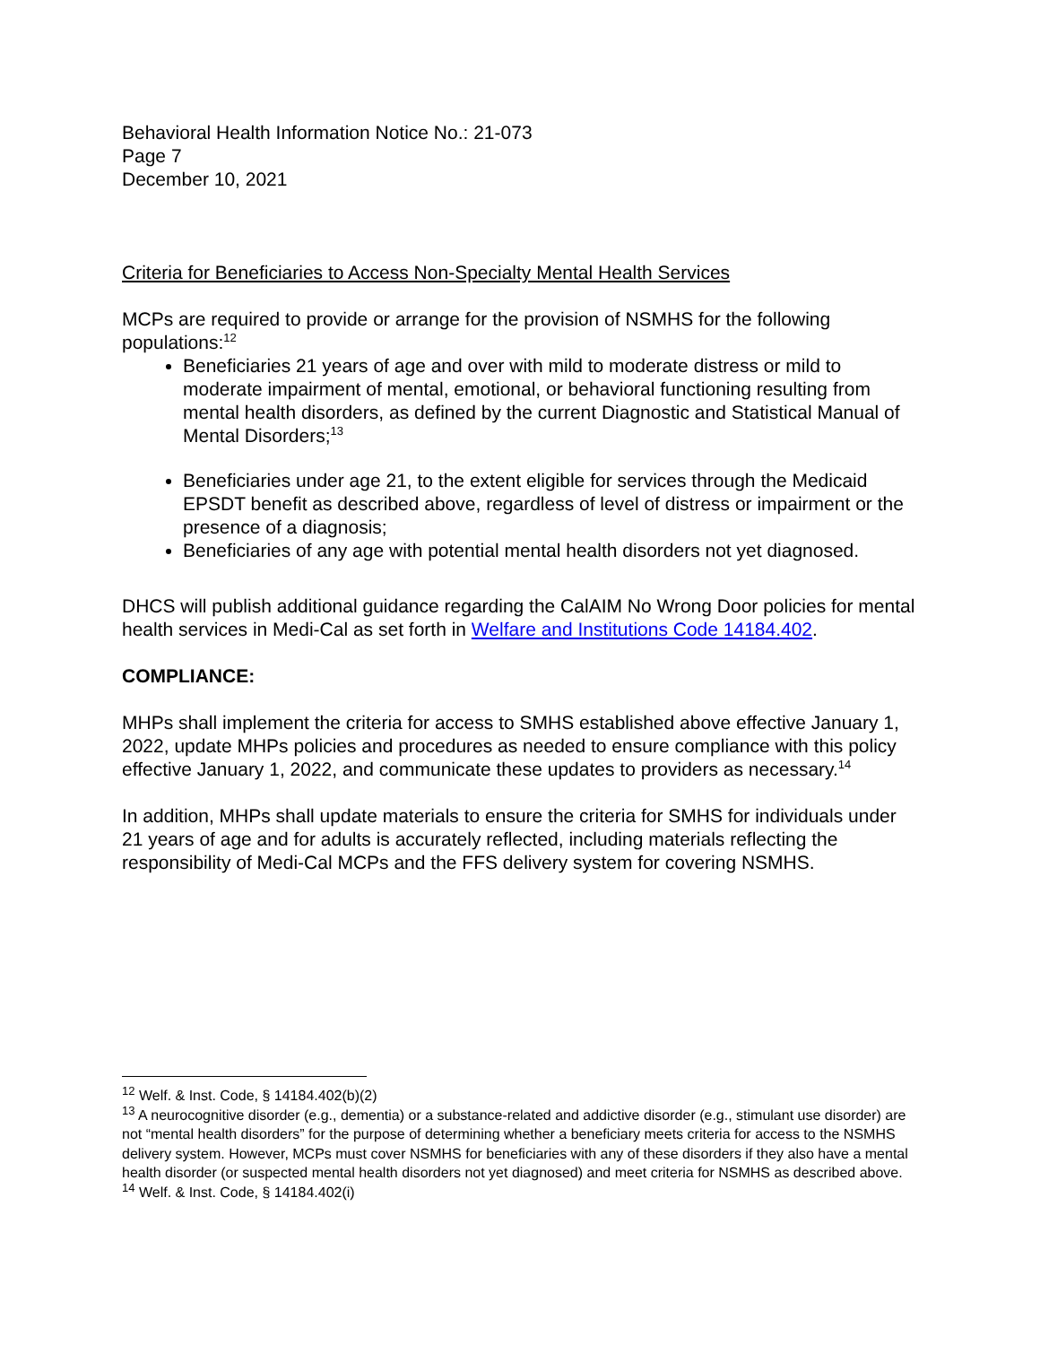Behavioral Health Information Notice No.: 21-073
Page 7
December 10, 2021
Criteria for Beneficiaries to Access Non-Specialty Mental Health Services
MCPs are required to provide or arrange for the provision of NSMHS for the following populations:<sup>12</sup>
Beneficiaries 21 years of age and over with mild to moderate distress or mild to moderate impairment of mental, emotional, or behavioral functioning resulting from mental health disorders, as defined by the current Diagnostic and Statistical Manual of Mental Disorders;<sup>13</sup>
Beneficiaries under age 21, to the extent eligible for services through the Medicaid EPSDT benefit as described above, regardless of level of distress or impairment or the presence of a diagnosis;
Beneficiaries of any age with potential mental health disorders not yet diagnosed.
DHCS will publish additional guidance regarding the CalAIM No Wrong Door policies for mental health services in Medi-Cal as set forth in Welfare and Institutions Code 14184.402.
COMPLIANCE:
MHPs shall implement the criteria for access to SMHS established above effective January 1, 2022, update MHPs policies and procedures as needed to ensure compliance with this policy effective January 1, 2022, and communicate these updates to providers as necessary.<sup>14</sup>
In addition, MHPs shall update materials to ensure the criteria for SMHS for individuals under 21 years of age and for adults is accurately reflected, including materials reflecting the responsibility of Medi-Cal MCPs and the FFS delivery system for covering NSMHS.
<sup>12</sup> Welf. & Inst. Code, § 14184.402(b)(2)
<sup>13</sup> A neurocognitive disorder (e.g., dementia) or a substance-related and addictive disorder (e.g., stimulant use disorder) are not “mental health disorders” for the purpose of determining whether a beneficiary meets criteria for access to the NSMHS delivery system. However, MCPs must cover NSMHS for beneficiaries with any of these disorders if they also have a mental health disorder (or suspected mental health disorders not yet diagnosed) and meet criteria for NSMHS as described above.
<sup>14</sup> Welf. & Inst. Code, § 14184.402(i)